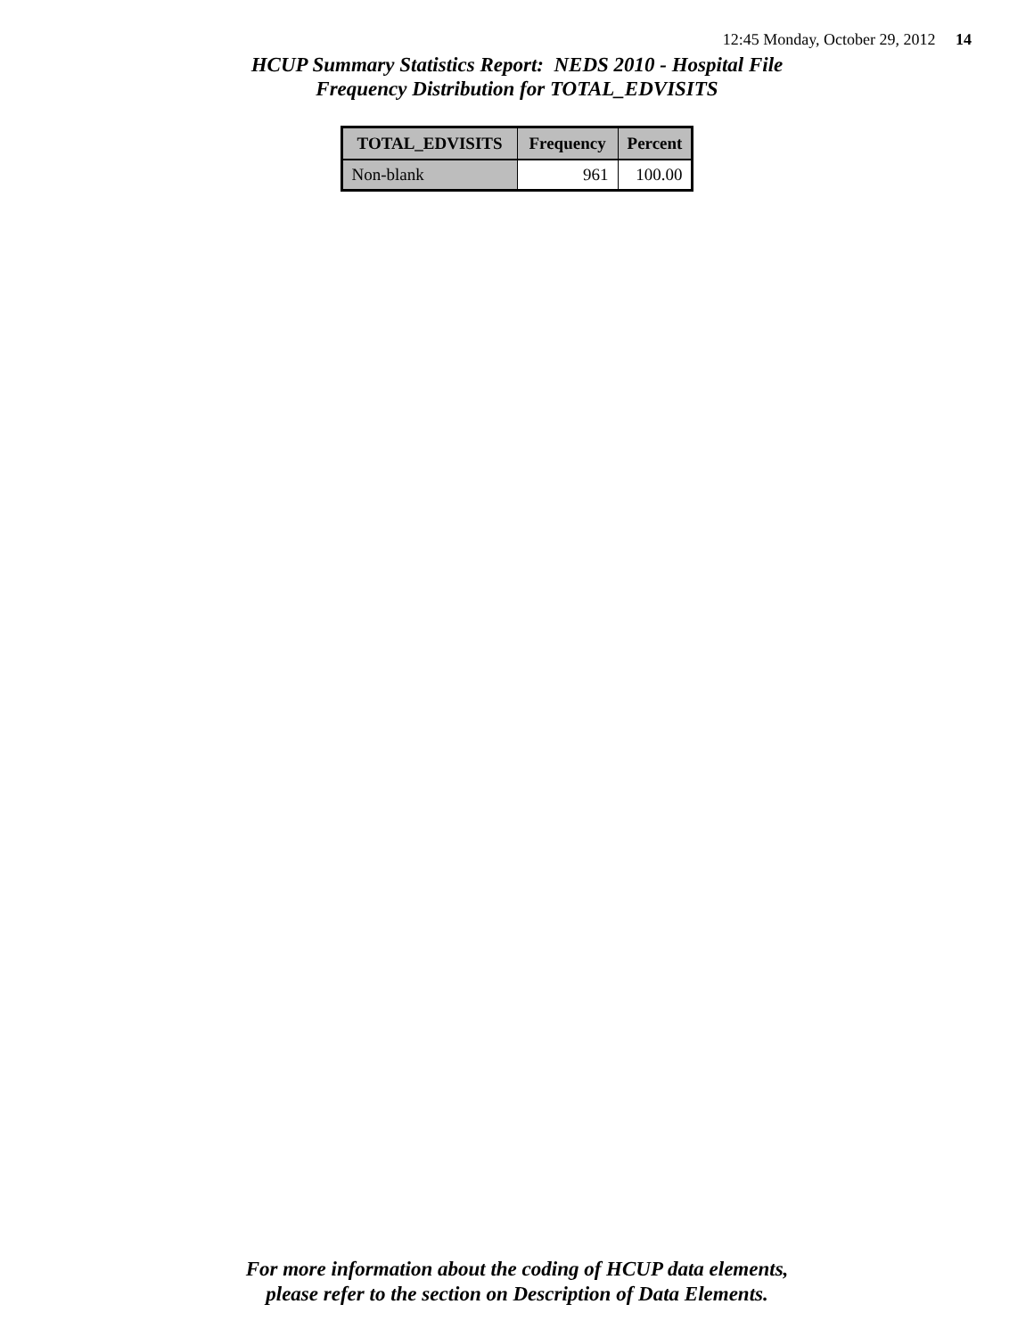12:45 Monday, October 29, 2012 14
HCUP Summary Statistics Report: NEDS 2010 - Hospital File
Frequency Distribution for TOTAL_EDVISITS
| TOTAL_EDVISITS | Frequency | Percent |
| --- | --- | --- |
| Non-blank | 961 | 100.00 |
For more information about the coding of HCUP data elements,
please refer to the section on Description of Data Elements.